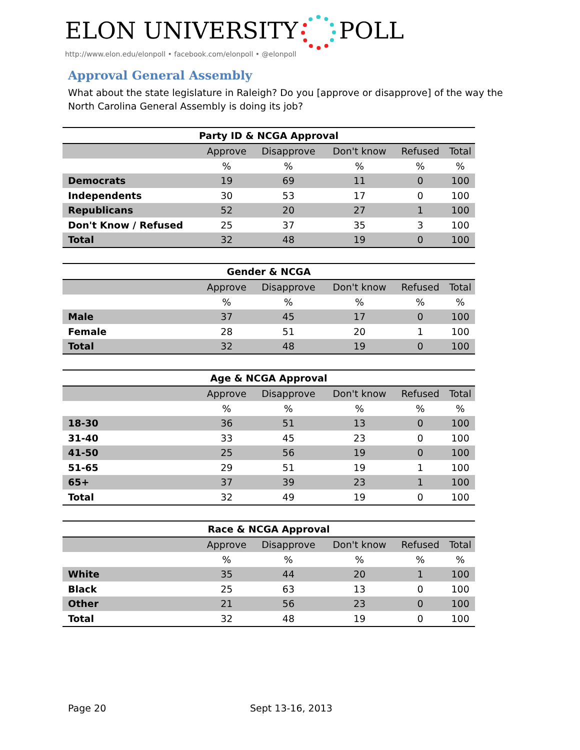ELON UNIVERSITY POLL
http://www.elon.edu/elonpoll • facebook.com/elonpoll • @elonpoll
Approval General Assembly
What about the state legislature in Raleigh? Do you [approve or disapprove] of the way the North Carolina General Assembly is doing its job?
| Party ID & NCGA Approval | | | | | |
| --- | --- | --- | --- | --- | --- |
| | Approve | Disapprove | Don't know | Refused | Total |
| | % | % | % | % | % |
| Democrats | 19 | 69 | 11 | 0 | 100 |
| Independents | 30 | 53 | 17 | 0 | 100 |
| Republicans | 52 | 20 | 27 | 1 | 100 |
| Don't Know / Refused | 25 | 37 | 35 | 3 | 100 |
| Total | 32 | 48 | 19 | 0 | 100 |
| Gender & NCGA | | | | | |
| --- | --- | --- | --- | --- | --- |
| | Approve | Disapprove | Don't know | Refused | Total |
| | % | % | % | % | % |
| Male | 37 | 45 | 17 | 0 | 100 |
| Female | 28 | 51 | 20 | 1 | 100 |
| Total | 32 | 48 | 19 | 0 | 100 |
| Age & NCGA Approval | | | | | |
| --- | --- | --- | --- | --- | --- |
| | Approve | Disapprove | Don't know | Refused | Total |
| | % | % | % | % | % |
| 18-30 | 36 | 51 | 13 | 0 | 100 |
| 31-40 | 33 | 45 | 23 | 0 | 100 |
| 41-50 | 25 | 56 | 19 | 0 | 100 |
| 51-65 | 29 | 51 | 19 | 1 | 100 |
| 65+ | 37 | 39 | 23 | 1 | 100 |
| Total | 32 | 49 | 19 | 0 | 100 |
| Race & NCGA Approval | | | | | |
| --- | --- | --- | --- | --- | --- |
| | Approve | Disapprove | Don't know | Refused | Total |
| | % | % | % | % | % |
| White | 35 | 44 | 20 | 1 | 100 |
| Black | 25 | 63 | 13 | 0 | 100 |
| Other | 21 | 56 | 23 | 0 | 100 |
| Total | 32 | 48 | 19 | 0 | 100 |
Page 20 Sept 13-16, 2013